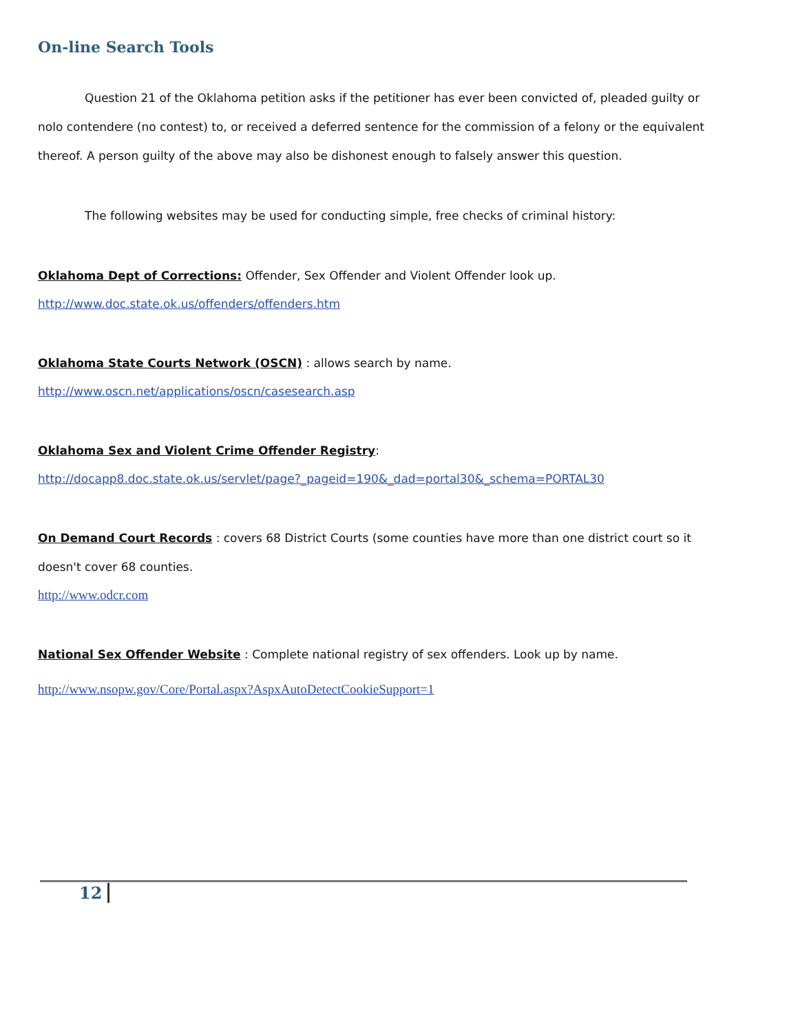On-line Search Tools
Question 21 of the Oklahoma petition asks if the petitioner has ever been convicted of, pleaded guilty or nolo contendere (no contest) to, or received a deferred sentence for the commission of a felony or the equivalent thereof. A person guilty of the above may also be dishonest enough to falsely answer this question.
The following websites may be used for conducting simple, free checks of criminal history:
Oklahoma Dept of Corrections: Offender, Sex Offender and Violent Offender look up.
http://www.doc.state.ok.us/offenders/offenders.htm
Oklahoma State Courts Network (OSCN) : allows search by name.
http://www.oscn.net/applications/oscn/casesearch.asp
Oklahoma Sex and Violent Crime Offender Registry:
http://docapp8.doc.state.ok.us/servlet/page?_pageid=190&_dad=portal30&_schema=PORTAL30
On Demand Court Records : covers 68 District Courts (some counties have more than one district court so it doesn't cover 68 counties.
http://www.odcr.com
National Sex Offender Website : Complete national registry of sex offenders. Look up by name.
http://www.nsopw.gov/Core/Portal.aspx?AspxAutoDetectCookieSupport=1
12